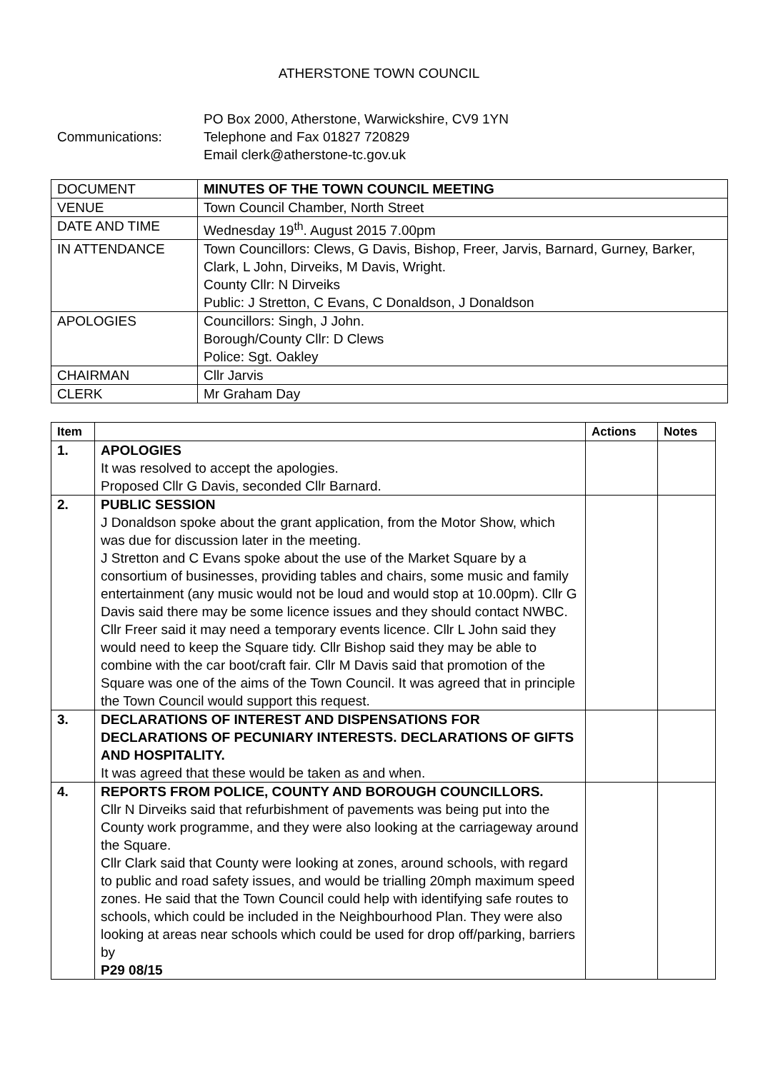ATHERSTONE TOWN COUNCIL
PO Box 2000, Atherstone, Warwickshire, CV9 1YN
Communications: Telephone and Fax 01827 720829
Email clerk@atherstone-tc.gov.uk
| DOCUMENT | MINUTES OF THE TOWN COUNCIL MEETING |
| VENUE | Town Council Chamber, North Street |
| DATE AND TIME | Wednesday 19<sup>th</sup>. August 2015 7.00pm |
| IN ATTENDANCE | Town Councillors: Clews, G Davis, Bishop, Freer, Jarvis, Barnard, Gurney, Barker, Clark, L John, Dirveiks, M Davis, Wright. County Cllr: N Dirveiks Public: J Stretton, C Evans, C Donaldson, J Donaldson |
| APOLOGIES | Councillors: Singh, J John. Borough/County Cllr: D Clews Police: Sgt. Oakley |
| CHAIRMAN | Cllr Jarvis |
| CLERK | Mr Graham Day |
| Item | | Actions | Notes |
| --- | --- | --- | --- |
| 1. | APOLOGIES It was resolved to accept the apologies. Proposed Cllr G Davis, seconded Cllr Barnard. | | |
| 2. | PUBLIC SESSION J Donaldson spoke about the grant application, from the Motor Show, which was due for discussion later in the meeting. J Stretton and C Evans spoke about the use of the Market Square by a consortium of businesses, providing tables and chairs, some music and family entertainment (any music would not be loud and would stop at 10.00pm). Cllr G Davis said there may be some licence issues and they should contact NWBC. Cllr Freer said it may need a temporary events licence. Cllr L John said they would need to keep the Square tidy. Cllr Bishop said they may be able to combine with the car boot/craft fair. Cllr M Davis said that promotion of the Square was one of the aims of the Town Council. It was agreed that in principle the Town Council would support this request. | | |
| 3. | DECLARATIONS OF INTEREST AND DISPENSATIONS FOR DECLARATIONS OF PECUNIARY INTERESTS. DECLARATIONS OF GIFTS AND HOSPITALITY. It was agreed that these would be taken as and when. | | |
| 4. | REPORTS FROM POLICE, COUNTY AND BOROUGH COUNCILLORS. Cllr N Dirveiks said that refurbishment of pavements was being put into the County work programme, and they were also looking at the carriageway around the Square. Cllr Clark said that County were looking at zones, around schools, with regard to public and road safety issues, and would be trialling 20mph maximum speed zones. He said that the Town Council could help with identifying safe routes to schools, which could be included in the Neighbourhood Plan. They were also looking at areas near schools which could be used for drop off/parking, barriers by P29 08/15 | | |